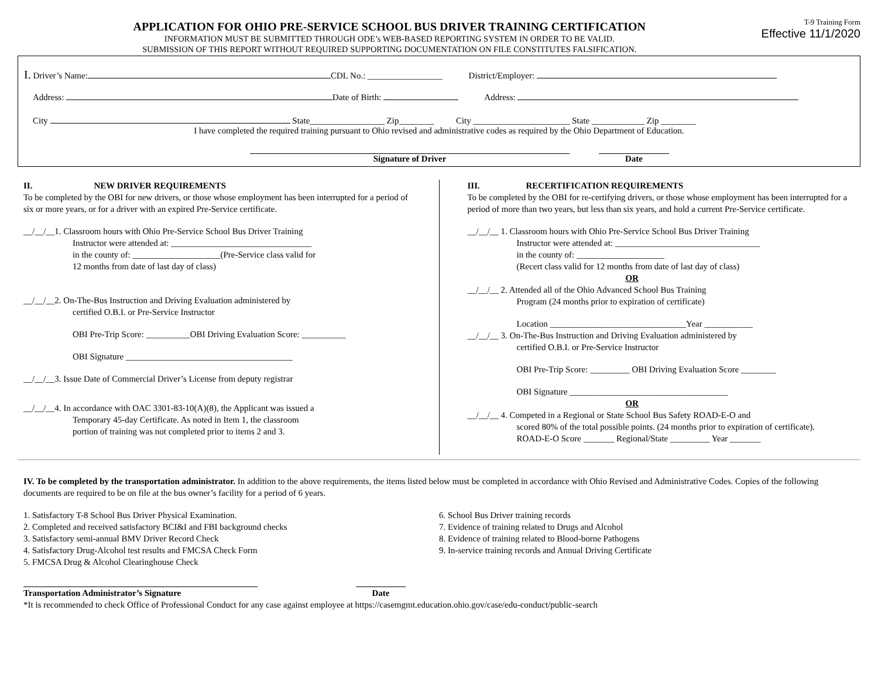APPLICATION FOR OHIO PRE-SERVICE SCHOOL BUS DRIVER TRAINING CERTIFICATION
INFORMATION MUST BE SUBMITTED THROUGH ODE’s WEB-BASED REPORTING SYSTEM IN ORDER TO BE VALID.
SUBMISSION OF THIS REPORT WITHOUT REQUIRED SUPPORTING DOCUMENTATION ON FILE CONSTITUTES FALSIFICATION.
T-9 Training Form
Effective 11/1/2020
I. Driver’s Name: CDL No.: _________________ District/Employer:
Address: Date of Birth: Address:
City State_________________ Zip________ City ______________________ State ____________ Zip ________
I have completed the required training pursuant to Ohio revised and administrative codes as required by the Ohio Department of Education.
Signature of Driver Date
II. NEW DRIVER REQUIREMENTS
To be completed by the OBI for new drivers, or those whose employment has been interrupted for a period of six or more years, or for a driver with an expired Pre-Service certificate.
__/__/__1. Classroom hours with Ohio Pre-Service School Bus Driver Training
Instructor were attended at: ________________________________
in the county of: ____________________(Pre-Service class valid for
12 months from date of last day of class)
__/__/__2. On-The-Bus Instruction and Driving Evaluation administered by
certified O.B.I. or Pre-Service Instructor
OBI Pre-Trip Score: __________OBI Driving Evaluation Score: __________
OBI Signature ______________________________________
__/__/__3. Issue Date of Commercial Driver’s License from deputy registrar
__/__/__4. In accordance with OAC 3301-83-10(A)(8), the Applicant was issued a
Temporary 45-day Certificate. As noted in Item 1, the classroom
portion of training was not completed prior to items 2 and 3.
III. RECERTIFICATION REQUIREMENTS
To be completed by the OBI for re-certifying drivers, or those whose employment has been interrupted for a period of more than two years, but less than six years, and hold a current Pre-Service certificate.
__/__/__ 1. Classroom hours with Ohio Pre-Service School Bus Driver Training
Instructor were attended at: _________________________________
in the county of: ____________________
(Recert class valid for 12 months from date of last day of class)
OR
__/__/__ 2. Attended all of the Ohio Advanced School Bus Training
Program (24 months prior to expiration of certificate)
Location _______________________________Year ___________
__/__/__ 3. On-The-Bus Instruction and Driving Evaluation administered by
certified O.B.I. or Pre-Service Instructor
OBI Pre-Trip Score: _________ OBI Driving Evaluation Score ________
OBI Signature ____________________________________
OR
__/__/__ 4. Competed in a Regional or State School Bus Safety ROAD-E-O and
scored 80% of the total possible points. (24 months prior to expiration of certificate).
ROAD-E-O Score _______ Regional/State _________ Year _______
IV. To be completed by the transportation administrator. In addition to the above requirements, the items listed below must be completed in accordance with Ohio Revised and Administrative Codes. Copies of the following documents are required to be on file at the bus owner’s facility for a period of 6 years.
1. Satisfactory T-8 School Bus Driver Physical Examination.
2. Completed and received satisfactory BCI&I and FBI background checks
3. Satisfactory semi-annual BMV Driver Record Check
4. Satisfactory Drug-Alcohol test results and FMCSA Check Form
5. FMCSA Drug & Alcohol Clearinghouse Check
6. School Bus Driver training records
7. Evidence of training related to Drugs and Alcohol
8. Evidence of training related to Blood-borne Pathogens
9. In-service training records and Annual Driving Certificate
Transportation Administrator’s Signature Date
*It is recommended to check Office of Professional Conduct for any case against employee at https://casemgmt.education.ohio.gov/case/edu-conduct/public-search